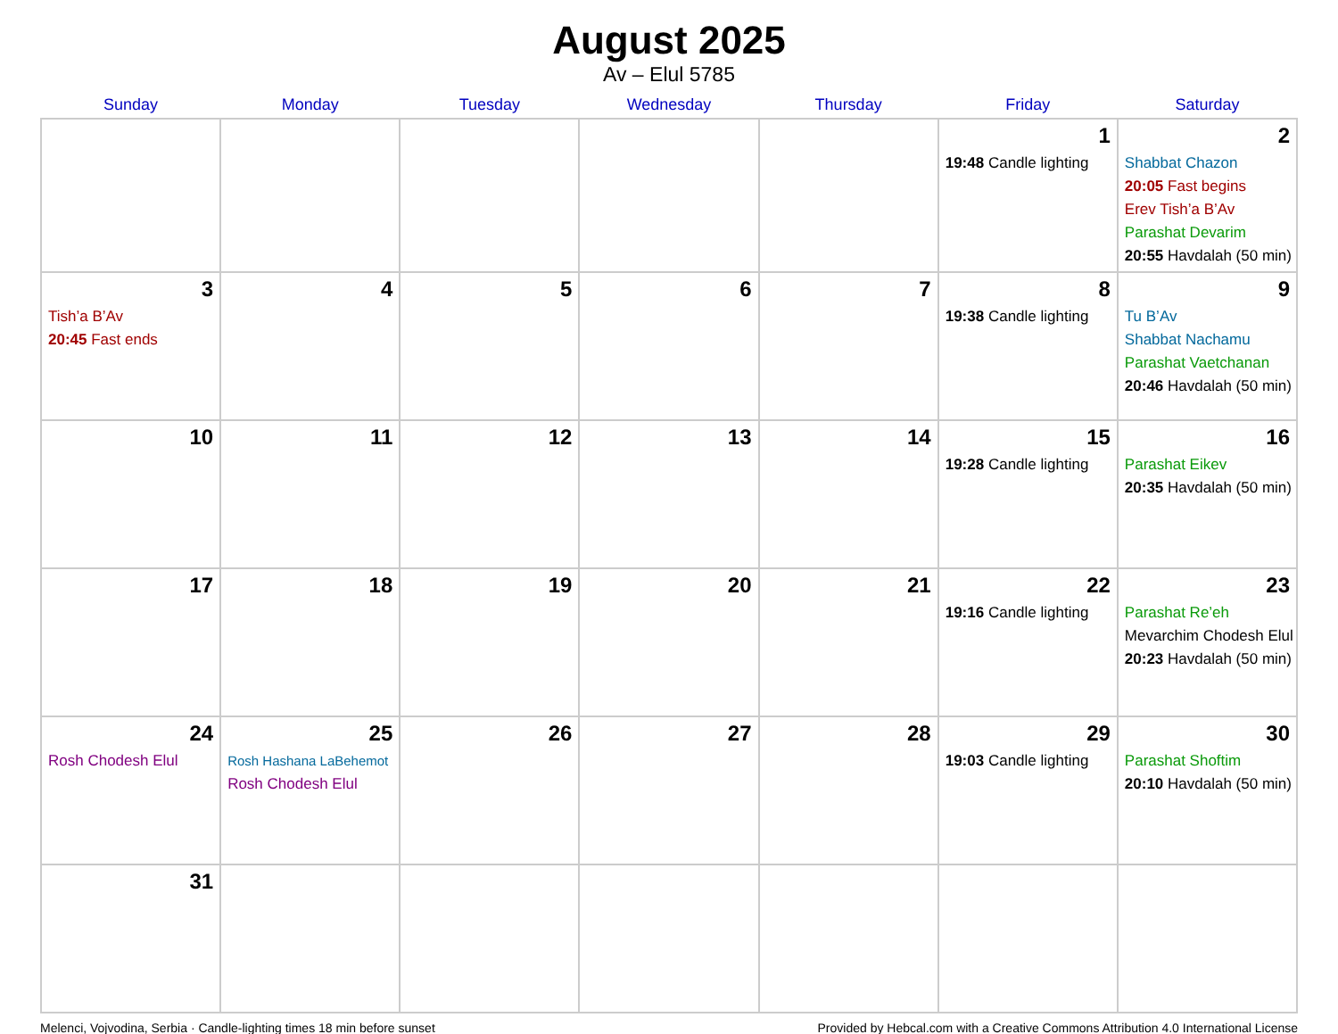August 2025
Av – Elul 5785
| Sunday | Monday | Tuesday | Wednesday | Thursday | Friday | Saturday |
| --- | --- | --- | --- | --- | --- | --- |
| | | | | | 1 19:48 Candle lighting | 2 Shabbat Chazon 20:05 Fast begins Erev Tish’a B’Av Parashat Devarim 20:55 Havdalah (50 min) |
| 3 Tish’a B’Av 20:45 Fast ends | 4 | 5 | 6 | 7 | 8 19:38 Candle lighting | 9 Tu B’Av Shabbat Nachamu Parashat Vaetchanan 20:46 Havdalah (50 min) |
| 10 | 11 | 12 | 13 | 14 | 15 19:28 Candle lighting | 16 Parashat Eikev 20:35 Havdalah (50 min) |
| 17 | 18 | 19 | 20 | 21 | 22 19:16 Candle lighting | 23 Parashat Re’eh Mevarchim Chodesh Elul 20:23 Havdalah (50 min) |
| 24 Rosh Chodesh Elul | 25 Rosh Hashana LaBehemot Rosh Chodesh Elul | 26 | 27 | 28 | 29 19:03 Candle lighting | 30 Parashat Shoftim 20:10 Havdalah (50 min) |
| 31 | | | | | | |
Melenci, Vojvodina, Serbia · Candle-lighting times 18 min before sunset Provided by Hebcal.com with a Creative Commons Attribution 4.0 International License